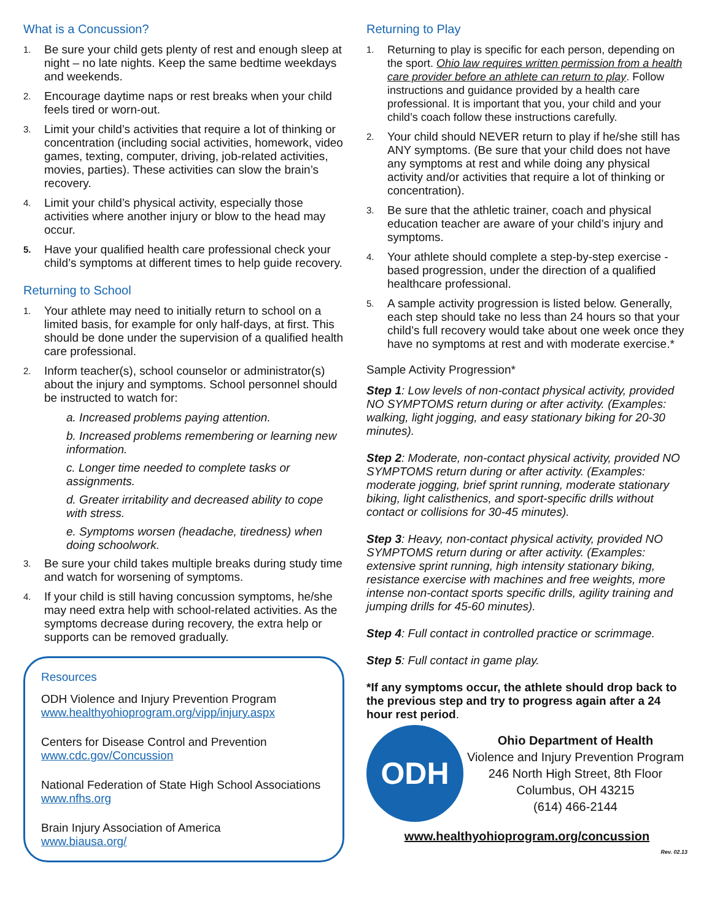What is a Concussion?
1. Be sure your child gets plenty of rest and enough sleep at night – no late nights. Keep the same bedtime weekdays and weekends.
2. Encourage daytime naps or rest breaks when your child feels tired or worn-out.
3. Limit your child’s activities that require a lot of thinking or concentration (including social activities, homework, video games, texting, computer, driving, job-related activities, movies, parties). These activities can slow the brain’s recovery.
4. Limit your child’s physical activity, especially those activities where another injury or blow to the head may occur.
5. Have your qualified health care professional check your child’s symptoms at different times to help guide recovery.
Returning to School
1. Your athlete may need to initially return to school on a limited basis, for example for only half-days, at first. This should be done under the supervision of a qualified health care professional.
2. Inform teacher(s), school counselor or administrator(s) about the injury and symptoms. School personnel should be instructed to watch for:
a. Increased problems paying attention.
b. Increased problems remembering or learning new information.
c. Longer time needed to complete tasks or assignments.
d. Greater irritability and decreased ability to cope with stress.
e. Symptoms worsen (headache, tiredness) when doing schoolwork.
3. Be sure your child takes multiple breaks during study time and watch for worsening of symptoms.
4. If your child is still having concussion symptoms, he/she may need extra help with school-related activities. As the symptoms decrease during recovery, the extra help or supports can be removed gradually.
Resources
ODH Violence and Injury Prevention Program
www.healthyohioprogram.org/vipp/injury.aspx
Centers for Disease Control and Prevention
www.cdc.gov/Concussion
National Federation of State High School Associations
www.nfhs.org
Brain Injury Association of America
www.biausa.org/
Returning to Play
1. Returning to play is specific for each person, depending on the sport. Ohio law requires written permission from a health care provider before an athlete can return to play. Follow instructions and guidance provided by a health care professional. It is important that you, your child and your child’s coach follow these instructions carefully.
2. Your child should NEVER return to play if he/she still has ANY symptoms. (Be sure that your child does not have any symptoms at rest and while doing any physical activity and/or activities that require a lot of thinking or concentration).
3. Be sure that the athletic trainer, coach and physical education teacher are aware of your child’s injury and symptoms.
4. Your athlete should complete a step-by-step exercise -based progression, under the direction of a qualified healthcare professional.
5. A sample activity progression is listed below. Generally, each step should take no less than 24 hours so that your child’s full recovery would take about one week once they have no symptoms at rest and with moderate exercise.*
Sample Activity Progression*
Step 1: Low levels of non-contact physical activity, provided NO SYMPTOMS return during or after activity. (Examples: walking, light jogging, and easy stationary biking for 20-30 minutes).
Step 2: Moderate, non-contact physical activity, provided NO SYMPTOMS return during or after activity. (Examples: moderate jogging, brief sprint running, moderate stationary biking, light calisthenics, and sport-specific drills without contact or collisions for 30-45 minutes).
Step 3: Heavy, non-contact physical activity, provided NO SYMPTOMS return during or after activity. (Examples: extensive sprint running, high intensity stationary biking, resistance exercise with machines and free weights, more intense non-contact sports specific drills, agility training and jumping drills for 45-60 minutes).
Step 4: Full contact in controlled practice or scrimmage.
Step 5: Full contact in game play.
*If any symptoms occur, the athlete should drop back to the previous step and try to progress again after a 24 hour rest period.
ODH
Ohio Department of Health
Violence and Injury Prevention Program
246 North High Street, 8th Floor
Columbus, OH 43215
(614) 466-2144
www.healthyohioprogram.org/concussion
Rev. 02.13